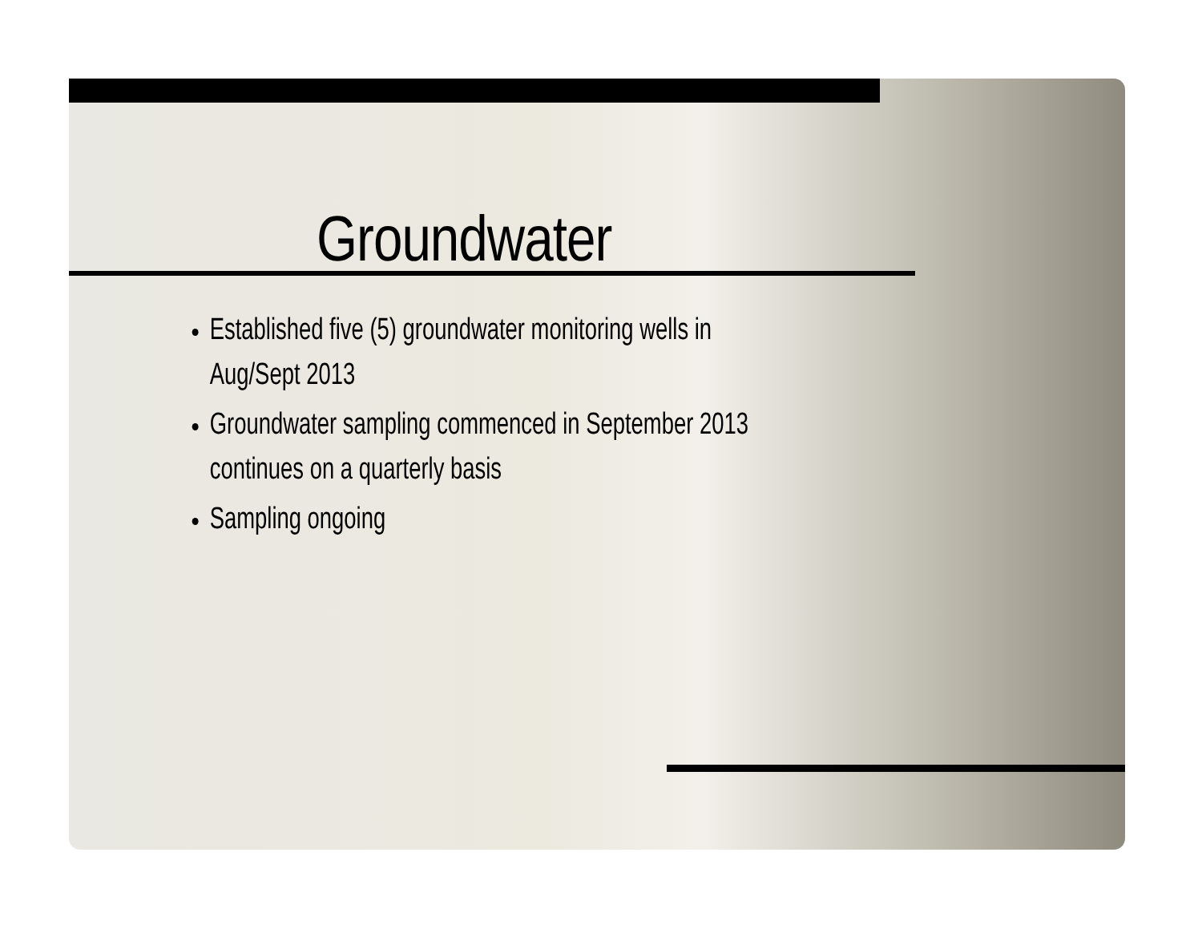Groundwater
Established five (5) groundwater monitoring wells in Aug/Sept 2013
Groundwater sampling commenced in September 2013 continues on a quarterly basis
Sampling ongoing